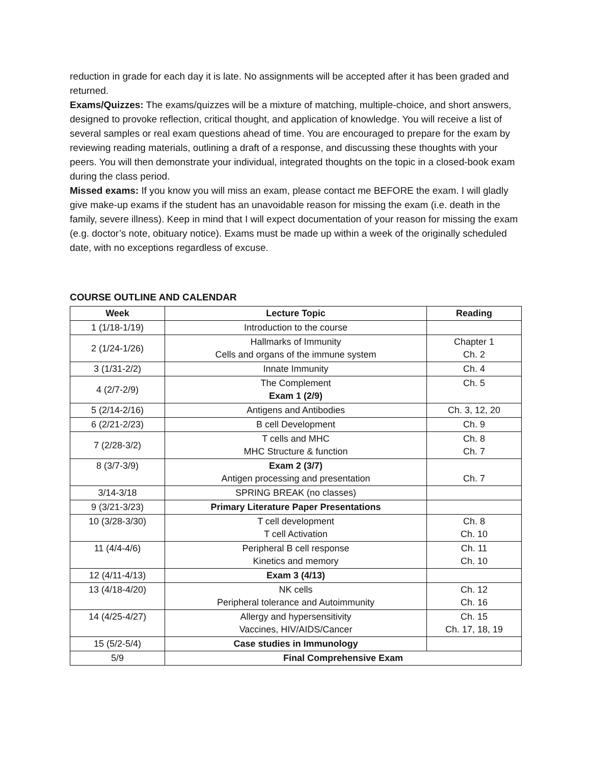reduction in grade for each day it is late. No assignments will be accepted after it has been graded and returned.
Exams/Quizzes: The exams/quizzes will be a mixture of matching, multiple-choice, and short answers, designed to provoke reflection, critical thought, and application of knowledge. You will receive a list of several samples or real exam questions ahead of time. You are encouraged to prepare for the exam by reviewing reading materials, outlining a draft of a response, and discussing these thoughts with your peers. You will then demonstrate your individual, integrated thoughts on the topic in a closed-book exam during the class period.
Missed exams: If you know you will miss an exam, please contact me BEFORE the exam. I will gladly give make-up exams if the student has an unavoidable reason for missing the exam (i.e. death in the family, severe illness). Keep in mind that I will expect documentation of your reason for missing the exam (e.g. doctor’s note, obituary notice). Exams must be made up within a week of the originally scheduled date, with no exceptions regardless of excuse.
COURSE OUTLINE AND CALENDAR
| Week | Lecture Topic | Reading |
| --- | --- | --- |
| 1 (1/18-1/19) | Introduction to the course | |
| 2 (1/24-1/26) | Hallmarks of Immunity Cells and organs of the immune system | Chapter 1 Ch. 2 |
| 3 (1/31-2/2) | Innate Immunity | Ch. 4 |
| 4 (2/7-2/9) | The Complement Exam 1 (2/9) | Ch. 5 |
| 5 (2/14-2/16) | Antigens and Antibodies | Ch. 3, 12, 20 |
| 6 (2/21-2/23) | B cell Development | Ch. 9 |
| 7 (2/28-3/2) | T cells and MHC MHC Structure & function | Ch. 8 Ch. 7 |
| 8 (3/7-3/9) | Exam 2 (3/7) Antigen processing and presentation | Ch. 7 |
| 3/14-3/18 | SPRING BREAK (no classes) | |
| 9 (3/21-3/23) | Primary Literature Paper Presentations | |
| 10 (3/28-3/30) | T cell development T cell Activation | Ch. 8 Ch. 10 |
| 11 (4/4-4/6) | Peripheral B cell response Kinetics and memory | Ch. 11 Ch. 10 |
| 12 (4/11-4/13) | Exam 3 (4/13) | |
| 13 (4/18-4/20) | NK cells Peripheral tolerance and Autoimmunity | Ch. 12 Ch. 16 |
| 14 (4/25-4/27) | Allergy and hypersensitivity Vaccines, HIV/AIDS/Cancer | Ch. 15 Ch. 17, 18, 19 |
| 15 (5/2-5/4) | Case studies in Immunology | |
| 5/9 | Final Comprehensive Exam | |